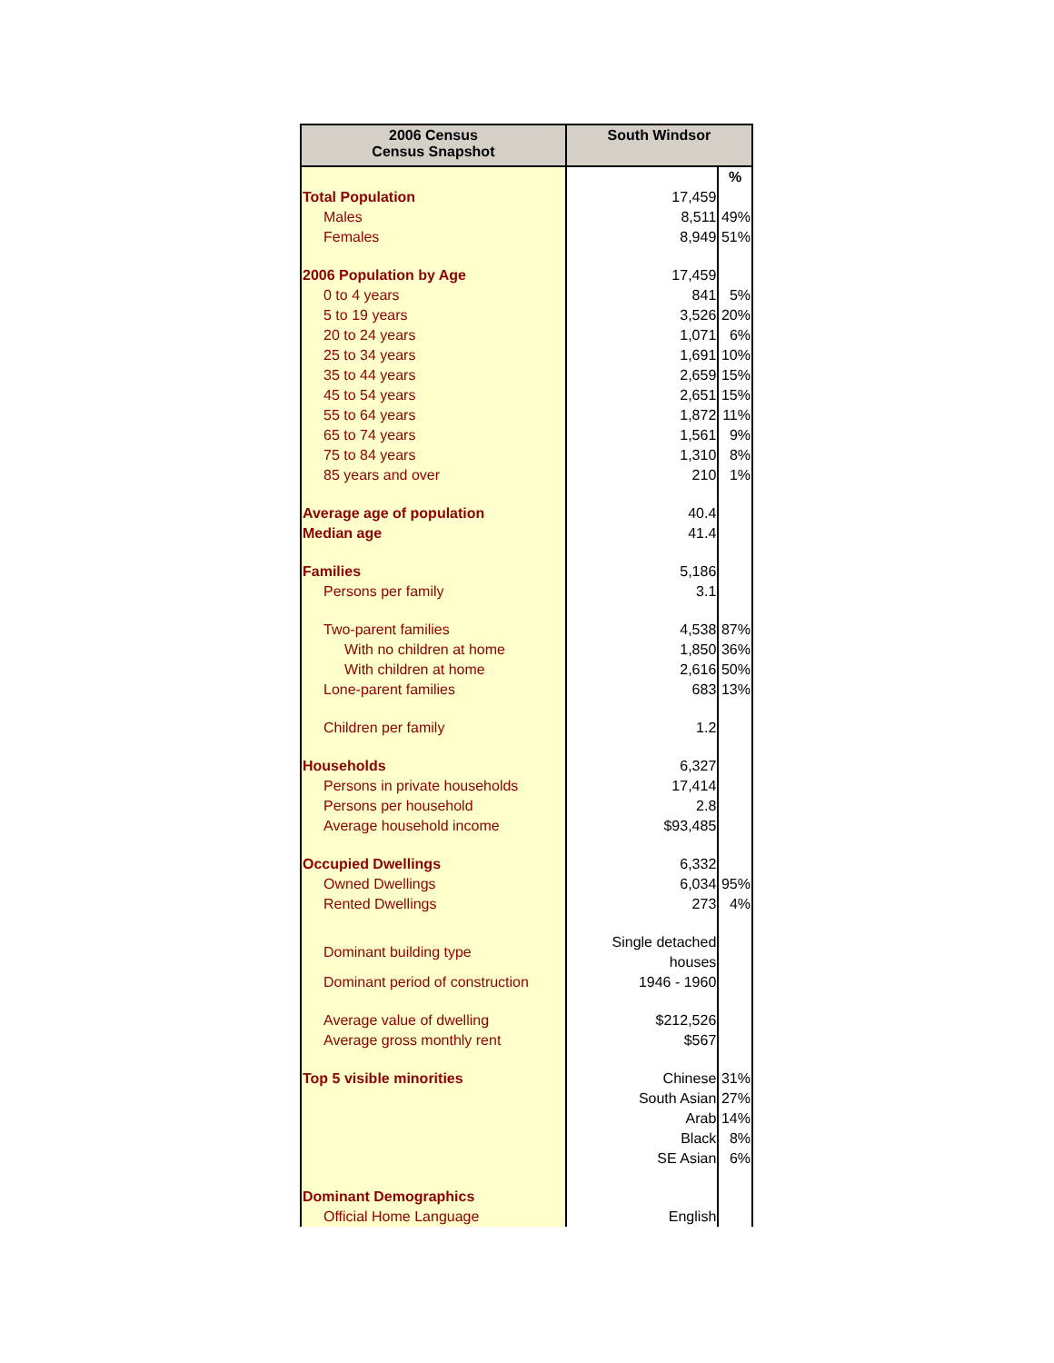| 2006 Census Census Snapshot | South Windsor | |
| --- | --- | --- |
| | | % |
| Total Population | 17,459 | |
| Males | 8,511 | 49% |
| Females | 8,949 | 51% |
| 2006 Population by Age | 17,459 | |
| 0 to 4 years | 841 | 5% |
| 5 to 19 years | 3,526 | 20% |
| 20 to 24 years | 1,071 | 6% |
| 25 to 34 years | 1,691 | 10% |
| 35 to 44 years | 2,659 | 15% |
| 45 to 54 years | 2,651 | 15% |
| 55 to 64 years | 1,872 | 11% |
| 65 to 74 years | 1,561 | 9% |
| 75 to 84 years | 1,310 | 8% |
| 85 years and over | 210 | 1% |
| Average age of population | 40.4 | |
| Median age | 41.4 | |
| Families | 5,186 | |
| Persons per family | 3.1 | |
| Two-parent families | 4,538 | 87% |
| With no children at home | 1,850 | 36% |
| With children at home | 2,616 | 50% |
| Lone-parent families | 683 | 13% |
| Children per family | 1.2 | |
| Households | 6,327 | |
| Persons in private households | 17,414 | |
| Persons per household | 2.8 | |
| Average household income | $93,485 | |
| Occupied Dwellings | 6,332 | |
| Owned Dwellings | 6,034 | 95% |
| Rented Dwellings | 273 | 4% |
| Dominant building type | Single detached houses | |
| Dominant period of construction | 1946 - 1960 | |
| Average value of dwelling | $212,526 | |
| Average gross monthly rent | $567 | |
| Top 5 visible minorities | Chinese | 31% |
| | South Asian | 27% |
| | Arab | 14% |
| | Black | 8% |
| | SE Asian | 6% |
| Dominant Demographics | | |
| Official Home Language | English | |